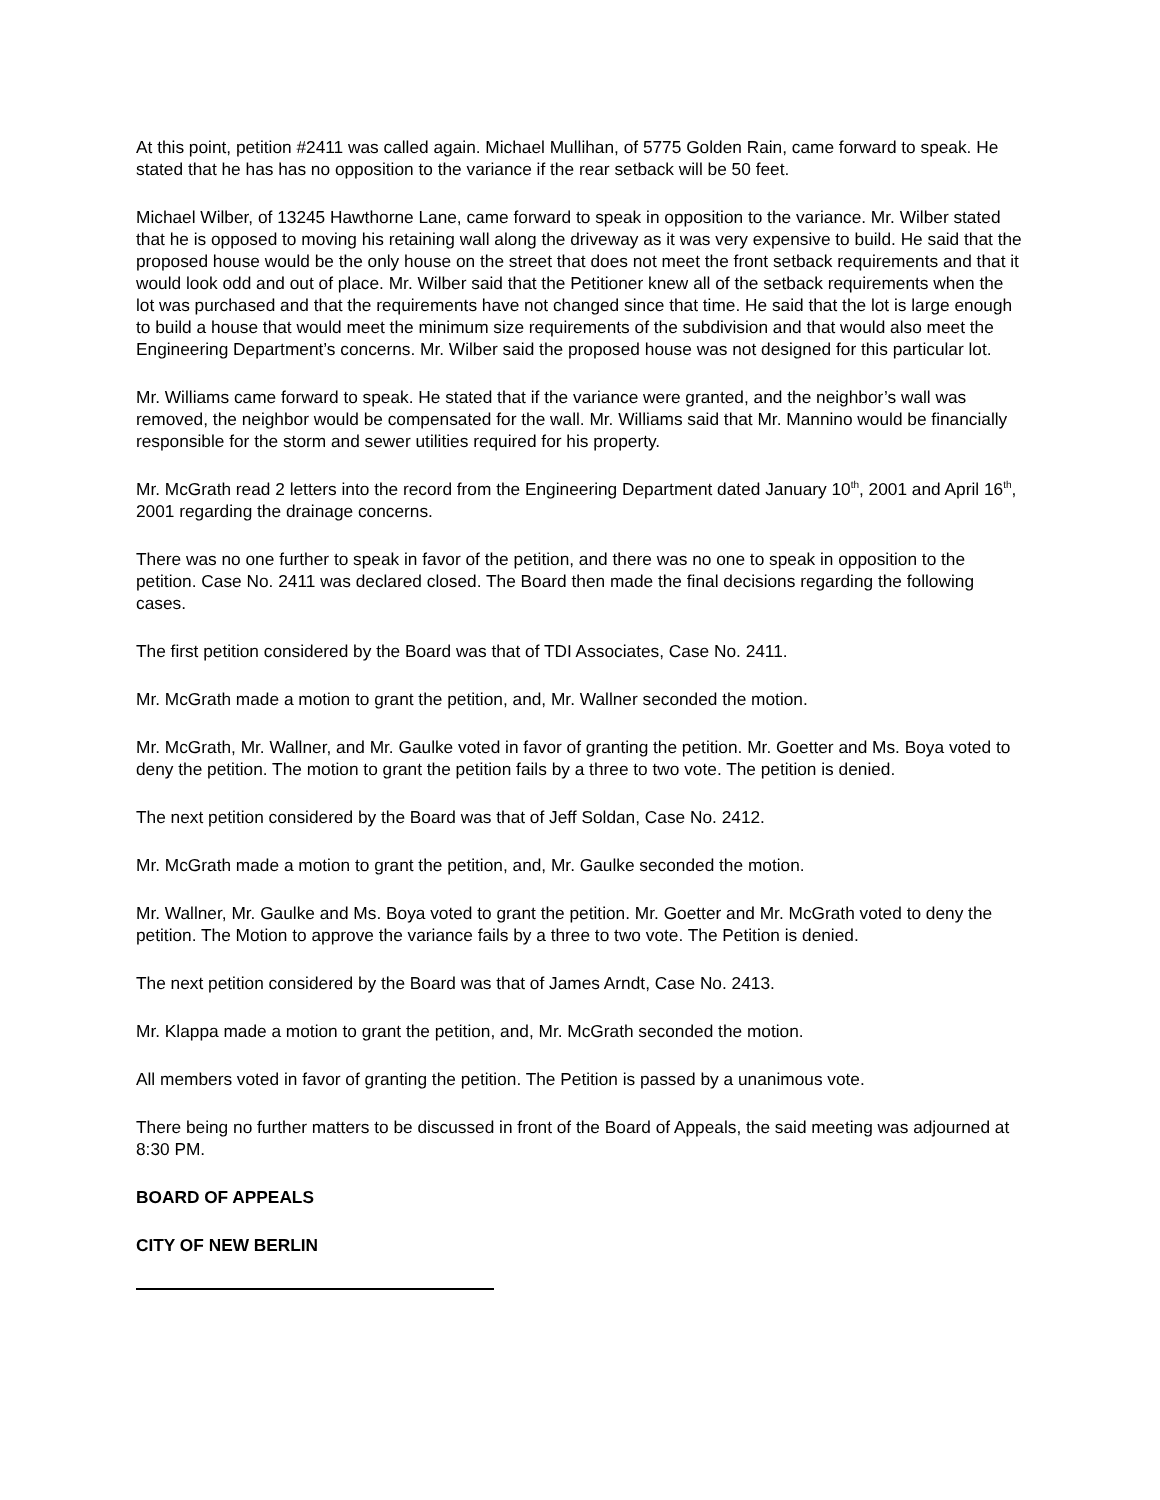At this point, petition #2411 was called again. Michael Mullihan, of 5775 Golden Rain, came forward to speak. He stated that he has has no opposition to the variance if the rear setback will be 50 feet.
Michael Wilber, of 13245 Hawthorne Lane, came forward to speak in opposition to the variance. Mr. Wilber stated that he is opposed to moving his retaining wall along the driveway as it was very expensive to build. He said that the proposed house would be the only house on the street that does not meet the front setback requirements and that it would look odd and out of place. Mr. Wilber said that the Petitioner knew all of the setback requirements when the lot was purchased and that the requirements have not changed since that time. He said that the lot is large enough to build a house that would meet the minimum size requirements of the subdivision and that would also meet the Engineering Department’s concerns. Mr. Wilber said the proposed house was not designed for this particular lot.
Mr. Williams came forward to speak. He stated that if the variance were granted, and the neighbor’s wall was removed, the neighbor would be compensated for the wall. Mr. Williams said that Mr. Mannino would be financially responsible for the storm and sewer utilities required for his property.
Mr. McGrath read 2 letters into the record from the Engineering Department dated January 10<sup>th</sup>, 2001 and April 16<sup>th</sup>, 2001 regarding the drainage concerns.
There was no one further to speak in favor of the petition, and there was no one to speak in opposition to the petition. Case No. 2411 was declared closed. The Board then made the final decisions regarding the following cases.
The first petition considered by the Board was that of TDI Associates, Case No. 2411.
Mr. McGrath made a motion to grant the petition, and, Mr. Wallner seconded the motion.
Mr. McGrath, Mr. Wallner, and Mr. Gaulke voted in favor of granting the petition. Mr. Goetter and Ms. Boya voted to deny the petition. The motion to grant the petition fails by a three to two vote. The petition is denied.
The next petition considered by the Board was that of Jeff Soldan, Case No. 2412.
Mr. McGrath made a motion to grant the petition, and, Mr. Gaulke seconded the motion.
Mr. Wallner, Mr. Gaulke and Ms. Boya voted to grant the petition. Mr. Goetter and Mr. McGrath voted to deny the petition. The Motion to approve the variance fails by a three to two vote. The Petition is denied.
The next petition considered by the Board was that of James Arndt, Case No. 2413.
Mr. Klappa made a motion to grant the petition, and, Mr. McGrath seconded the motion.
All members voted in favor of granting the petition. The Petition is passed by a unanimous vote.
There being no further matters to be discussed in front of the Board of Appeals, the said meeting was adjourned at 8:30 PM.
BOARD OF APPEALS
CITY OF NEW BERLIN